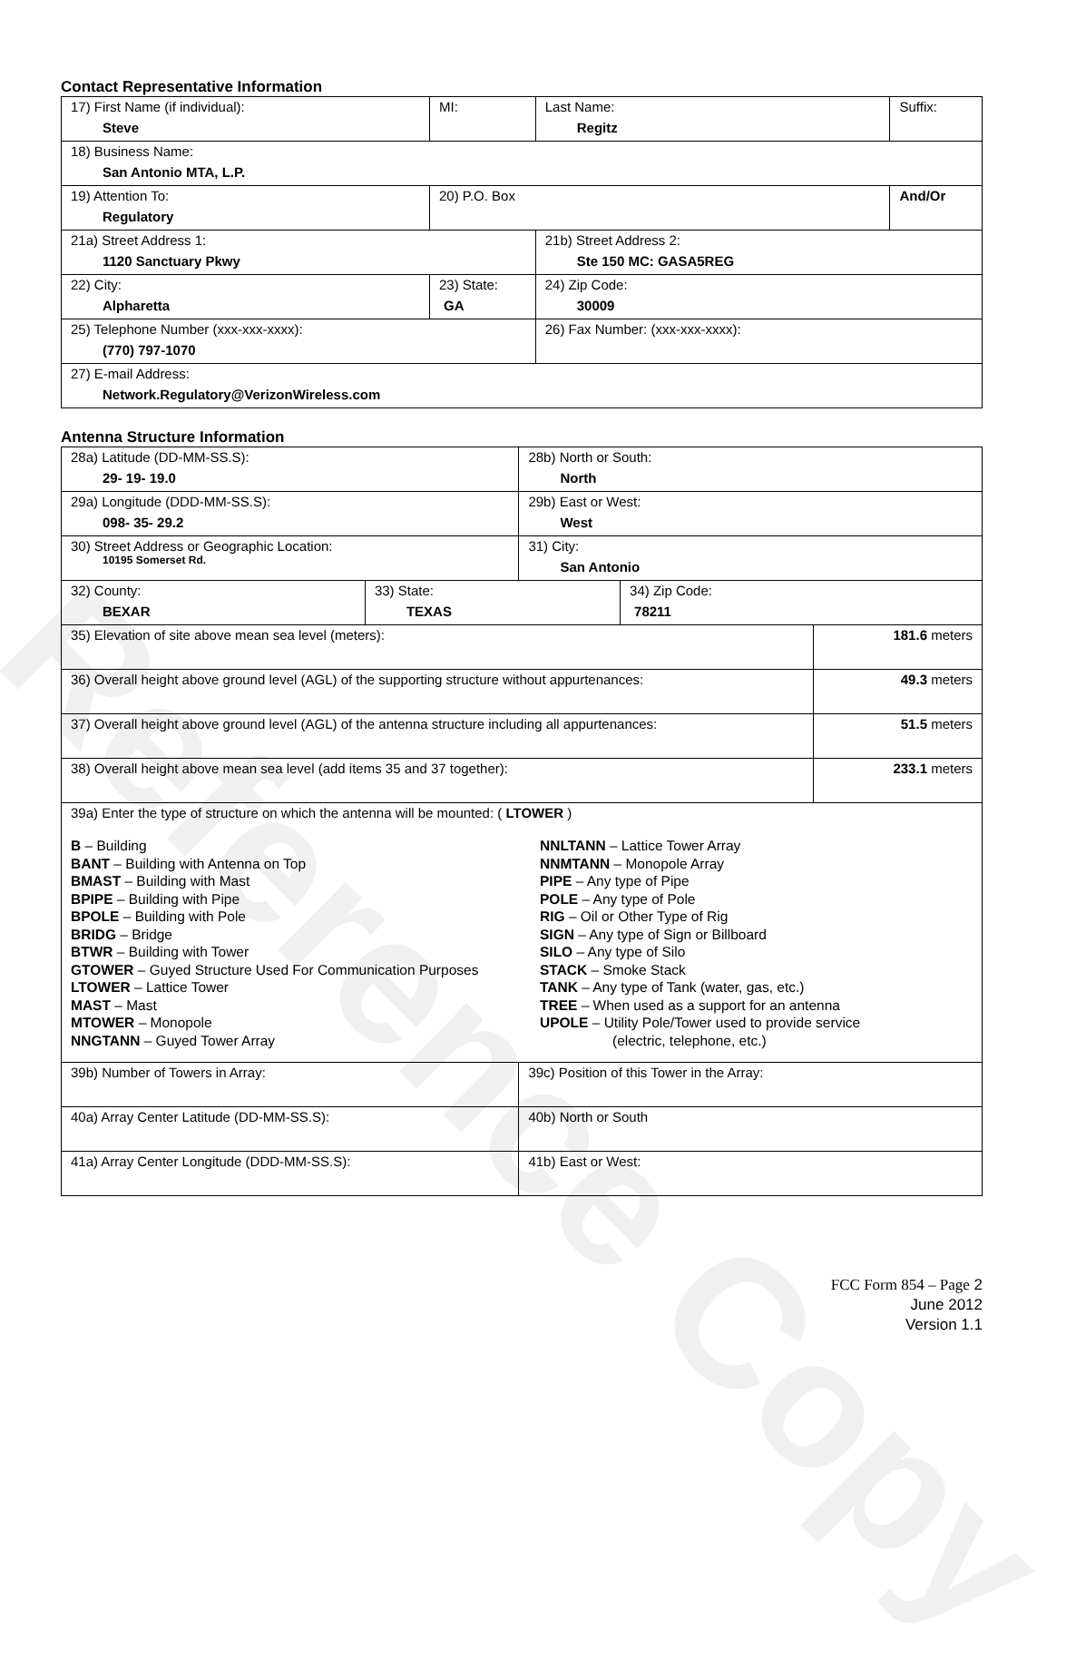Reference Copy
Contact Representative Information
| 17) First Name (if individual): Steve | MI: | Last Name: Regitz | Suffix: |
| 18) Business Name: San Antonio MTA, L.P. | | | |
| 19) Attention To: Regulatory | 20) P.O. Box | | And/Or |
| 21a) Street Address 1: 1120 Sanctuary Pkwy | | 21b) Street Address 2: Ste 150 MC: GASA5REG | |
| 22) City: Alpharetta | 23) State: GA | 24) Zip Code: 30009 | |
| 25) Telephone Number (xxx-xxx-xxxx): (770) 797-1070 | | 26) Fax Number: (xxx-xxx-xxxx): | |
| 27) E-mail Address: Network.Regulatory@VerizonWireless.com | | | |
Antenna Structure Information
| 28a) Latitude (DD-MM-SS.S): 29- 19- 19.0 | | 28b) North or South: North | | |
| 29a) Longitude (DDD-MM-SS.S): 098- 35- 29.2 | | 29b) East or West: West | | |
| 30) Street Address or Geographic Location: 10195 Somerset Rd. | | 31) City: San Antonio | | |
| 32) County: BEXAR | 33) State: TEXAS | | 34) Zip Code: 78211 | |
| 35) Elevation of site above mean sea level (meters): | | | | 181.6 meters |
| 36) Overall height above ground level (AGL) of the supporting structure without appurtenances: | | | | 49.3 meters |
| 37) Overall height above ground level (AGL) of the antenna structure including all appurtenances: | | | | 51.5 meters |
| 38) Overall height above mean sea level (add items 35 and 37 together): | | | | 233.1 meters |
| 39a) Enter the type of structure on which the antenna will be mounted: ( LTOWER ) B – Building BANT – Building with Antenna on Top BMAST – Building with Mast BPIPE – Building with Pipe BPOLE – Building with Pole BRIDG – Bridge BTWR – Building with Tower GTOWER – Guyed Structure Used For Communication Purposes LTOWER – Lattice Tower MAST – Mast MTOWER – Monopole NNGTANN – Guyed Tower Array NNLTANN – Lattice Tower Array NNMTANN – Monopole Array PIPE – Any type of Pipe POLE – Any type of Pole RIG – Oil or Other Type of Rig SIGN – Any type of Sign or Billboard SILO – Any type of Silo STACK – Smoke Stack TANK – Any type of Tank (water, gas, etc.) TREE – When used as a support for an antenna UPOLE – Utility Pole/Tower used to provide service (electric, telephone, etc.) | | | | |
| 39b) Number of Towers in Array: | | 39c) Position of this Tower in the Array: | | |
| 40a) Array Center Latitude (DD-MM-SS.S): | | 40b) North or South | | |
| 41a) Array Center Longitude (DDD-MM-SS.S): | | 41b) East or West: | | |
FCC Form 854 – Page 2
June 2012
Version 1.1